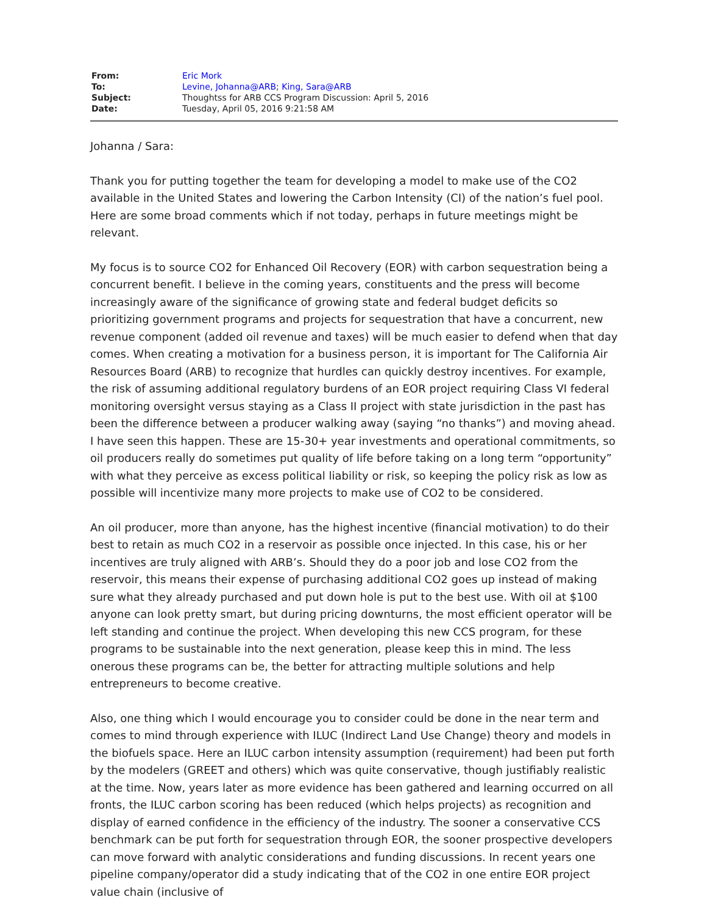| From: | Eric Mork |
| To: | Levine, Johanna@ARB ; King, Sara@ARB |
| Subject: | Thoughtss for ARB CCS Program Discussion: April 5, 2016 |
| Date: | Tuesday, April 05, 2016 9:21:58 AM |
Johanna / Sara:
Thank you for putting together the team for developing a model to make use of the CO2 available in the United States and lowering the Carbon Intensity (CI) of the nation’s fuel pool. Here are some broad comments which if not today, perhaps in future meetings might be relevant.
My focus is to source CO2 for Enhanced Oil Recovery (EOR) with carbon sequestration being a concurrent benefit. I believe in the coming years, constituents and the press will become increasingly aware of the significance of growing state and federal budget deficits so prioritizing government programs and projects for sequestration that have a concurrent, new revenue component (added oil revenue and taxes) will be much easier to defend when that day comes. When creating a motivation for a business person, it is important for The California Air Resources Board (ARB) to recognize that hurdles can quickly destroy incentives. For example, the risk of assuming additional regulatory burdens of an EOR project requiring Class VI federal monitoring oversight versus staying as a Class II project with state jurisdiction in the past has been the difference between a producer walking away (saying “no thanks”) and moving ahead. I have seen this happen. These are 15-30+ year investments and operational commitments, so oil producers really do sometimes put quality of life before taking on a long term “opportunity” with what they perceive as excess political liability or risk, so keeping the policy risk as low as possible will incentivize many more projects to make use of CO2 to be considered.
An oil producer, more than anyone, has the highest incentive (financial motivation) to do their best to retain as much CO2 in a reservoir as possible once injected. In this case, his or her incentives are truly aligned with ARB’s. Should they do a poor job and lose CO2 from the reservoir, this means their expense of purchasing additional CO2 goes up instead of making sure what they already purchased and put down hole is put to the best use. With oil at $100 anyone can look pretty smart, but during pricing downturns, the most efficient operator will be left standing and continue the project. When developing this new CCS program, for these programs to be sustainable into the next generation, please keep this in mind. The less onerous these programs can be, the better for attracting multiple solutions and help entrepreneurs to become creative.
Also, one thing which I would encourage you to consider could be done in the near term and comes to mind through experience with ILUC (Indirect Land Use Change) theory and models in the biofuels space. Here an ILUC carbon intensity assumption (requirement) had been put forth by the modelers (GREET and others) which was quite conservative, though justifiably realistic at the time. Now, years later as more evidence has been gathered and learning occurred on all fronts, the ILUC carbon scoring has been reduced (which helps projects) as recognition and display of earned confidence in the efficiency of the industry. The sooner a conservative CCS benchmark can be put forth for sequestration through EOR, the sooner prospective developers can move forward with analytic considerations and funding discussions. In recent years one pipeline company/operator did a study indicating that of the CO2 in one entire EOR project value chain (inclusive of